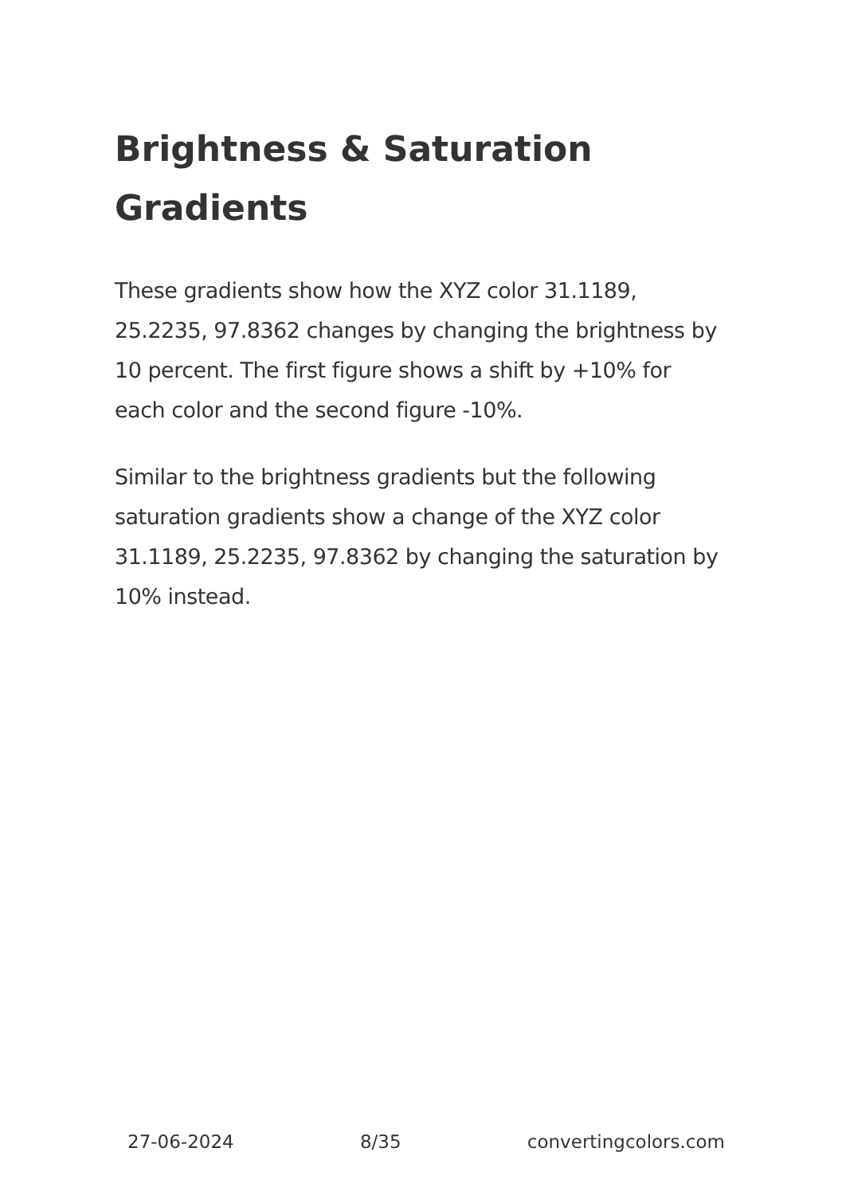Brightness & Saturation Gradients
These gradients show how the XYZ color 31.1189, 25.2235, 97.8362 changes by changing the brightness by 10 percent. The first figure shows a shift by +10% for each color and the second figure -10%.
Similar to the brightness gradients but the following saturation gradients show a change of the XYZ color 31.1189, 25.2235, 97.8362 by changing the saturation by 10% instead.
27-06-2024 8/35 convertingcolors.com